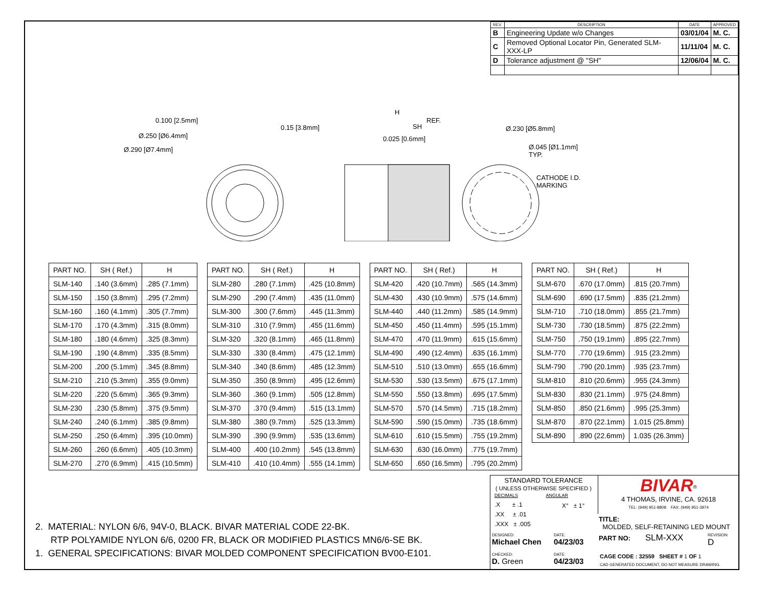| REV. | DESCRIPTION | DATE | APPROVED |
| --- | --- | --- | --- |
| B | Engineering Update w/o Changes | 03/01/04 | M. C. |
| C | Removed Optional Locator Pin, Generated SLM-XXX-LP | 11/11/04 | M. C. |
| D | Tolerance adjustment @ "SH" | 12/06/04 | M. C. |
0.100 [2.5mm]
Ø.250 [Ø6.4mm]
Ø.290 [Ø7.4mm]
0.15 [3.8mm]
H
SH
REF.
0.025 [0.6mm]
Ø.230 [Ø5.8mm]
Ø.045 [Ø1.1mm]
TYP.
CATHODE I.D.
MARKING
| PART NO. | SH ( Ref.) | H |
| --- | --- | --- |
| SLM-140 | .140 (3.6mm) | .285 (7.1mm) |
| SLM-150 | .150 (3.8mm) | .295 (7.2mm) |
| SLM-160 | .160 (4.1mm) | .305 (7.7mm) |
| SLM-170 | .170 (4.3mm) | .315 (8.0mm) |
| SLM-180 | .180 (4.6mm) | .325 (8.3mm) |
| SLM-190 | .190 (4.8mm) | .335 (8.5mm) |
| SLM-200 | .200 (5.1mm) | .345 (8.8mm) |
| SLM-210 | .210 (5.3mm) | .355 (9.0mm) |
| SLM-220 | .220 (5.6mm) | .365 (9.3mm) |
| SLM-230 | .230 (5.8mm) | .375 (9.5mm) |
| SLM-240 | .240 (6.1mm) | .385 (9.8mm) |
| SLM-250 | .250 (6.4mm) | .395 (10.0mm) |
| SLM-260 | .260 (6.6mm) | .405 (10.3mm) |
| SLM-270 | .270 (6.9mm) | .415 (10.5mm) |
| PART NO. | SH ( Ref.) | H |
| --- | --- | --- |
| SLM-280 | .280 (7.1mm) | .425 (10.8mm) |
| SLM-290 | .290 (7.4mm) | .435 (11.0mm) |
| SLM-300 | .300 (7.6mm) | .445 (11.3mm) |
| SLM-310 | .310 (7.9mm) | .455 (11.6mm) |
| SLM-320 | .320 (8.1mm) | .465 (11.8mm) |
| SLM-330 | .330 (8.4mm) | .475 (12.1mm) |
| SLM-340 | .340 (8.6mm) | .485 (12.3mm) |
| SLM-350 | .350 (8.9mm) | .495 (12.6mm) |
| SLM-360 | .360 (9.1mm) | .505 (12.8mm) |
| SLM-370 | .370 (9.4mm) | .515 (13.1mm) |
| SLM-380 | .380 (9.7mm) | .525 (13.3mm) |
| SLM-390 | .390 (9.9mm) | .535 (13.6mm) |
| SLM-400 | .400 (10.2mm) | .545 (13.8mm) |
| SLM-410 | .410 (10.4mm) | .555 (14.1mm) |
| PART NO. | SH ( Ref.) | H |
| --- | --- | --- |
| SLM-420 | .420 (10.7mm) | .565 (14.3mm) |
| SLM-430 | .430 (10.9mm) | .575 (14.6mm) |
| SLM-440 | .440 (11.2mm) | .585 (14.9mm) |
| SLM-450 | .450 (11.4mm) | .595 (15.1mm) |
| SLM-470 | .470 (11.9mm) | .615 (15.6mm) |
| SLM-490 | .490 (12.4mm) | .635 (16.1mm) |
| SLM-510 | .510 (13.0mm) | .655 (16.6mm) |
| SLM-530 | .530 (13.5mm) | .675 (17.1mm) |
| SLM-550 | .550 (13.8mm) | .695 (17.5mm) |
| SLM-570 | .570 (14.5mm) | .715 (18.2mm) |
| SLM-590 | .590 (15.0mm) | .735 (18.6mm) |
| SLM-610 | .610 (15.5mm) | .755 (19.2mm) |
| SLM-630 | .630 (16.0mm) | .775 (19.7mm) |
| SLM-650 | .650 (16.5mm) | .795 (20.2mm) |
| PART NO. | SH ( Ref.) | H |
| --- | --- | --- |
| SLM-670 | .670 (17.0mm) | .815 (20.7mm) |
| SLM-690 | .690 (17.5mm) | .835 (21.2mm) |
| SLM-710 | .710 (18.0mm) | .855 (21.7mm) |
| SLM-730 | .730 (18.5mm) | .875 (22.2mm) |
| SLM-750 | .750 (19.1mm) | .895 (22.7mm) |
| SLM-770 | .770 (19.6mm) | .915 (23.2mm) |
| SLM-790 | .790 (20.1mm) | .935 (23.7mm) |
| SLM-810 | .810 (20.6mm) | .955 (24.3mm) |
| SLM-830 | .830 (21.1mm) | .975 (24.8mm) |
| SLM-850 | .850 (21.6mm) | .995 (25.3mm) |
| SLM-870 | .870 (22.1mm) | 1.015 (25.8mm) |
| SLM-890 | .890 (22.6mm) | 1.035 (26.3mm) |
2. MATERIAL: NYLON 6/6, 94V-0, BLACK. BIVAR MATERIAL CODE 22-BK.
RTP POLYAMIDE NYLON 6/6, 0200 FR, BLACK OR MODIFIED PLASTICS MN6/6-SE BK.
1. GENERAL SPECIFICATIONS: BIVAR MOLDED COMPONENT SPECIFICATION BV00-E101.
STANDARD TOLERANCE
( UNLESS OTHERWISE SPECIFIED )
DECIMALS ANGULAR
.X ± .1
.XX ± .01
.XXX ± .005
X° ± 1°
BIVAR<sup>®</sup>
4 THOMAS, IRVINE, CA. 92618
TEL: (949) 951-8808 FAX: (949) 951-3974
TITLE:
MOLDED, SELF-RETAINING LED MOUNT
DESIGNED:
Michael Chen
DATE:
04/23/03
PART NO: SLM-XXX
REVISION:
D
CHECKED:
D. Green
DATE:
04/23/03
CAGE CODE : 32559 SHEET # 1 OF 1
CAD GENERATED DOCUMENT, DO NOT MEASURE DRAWING.